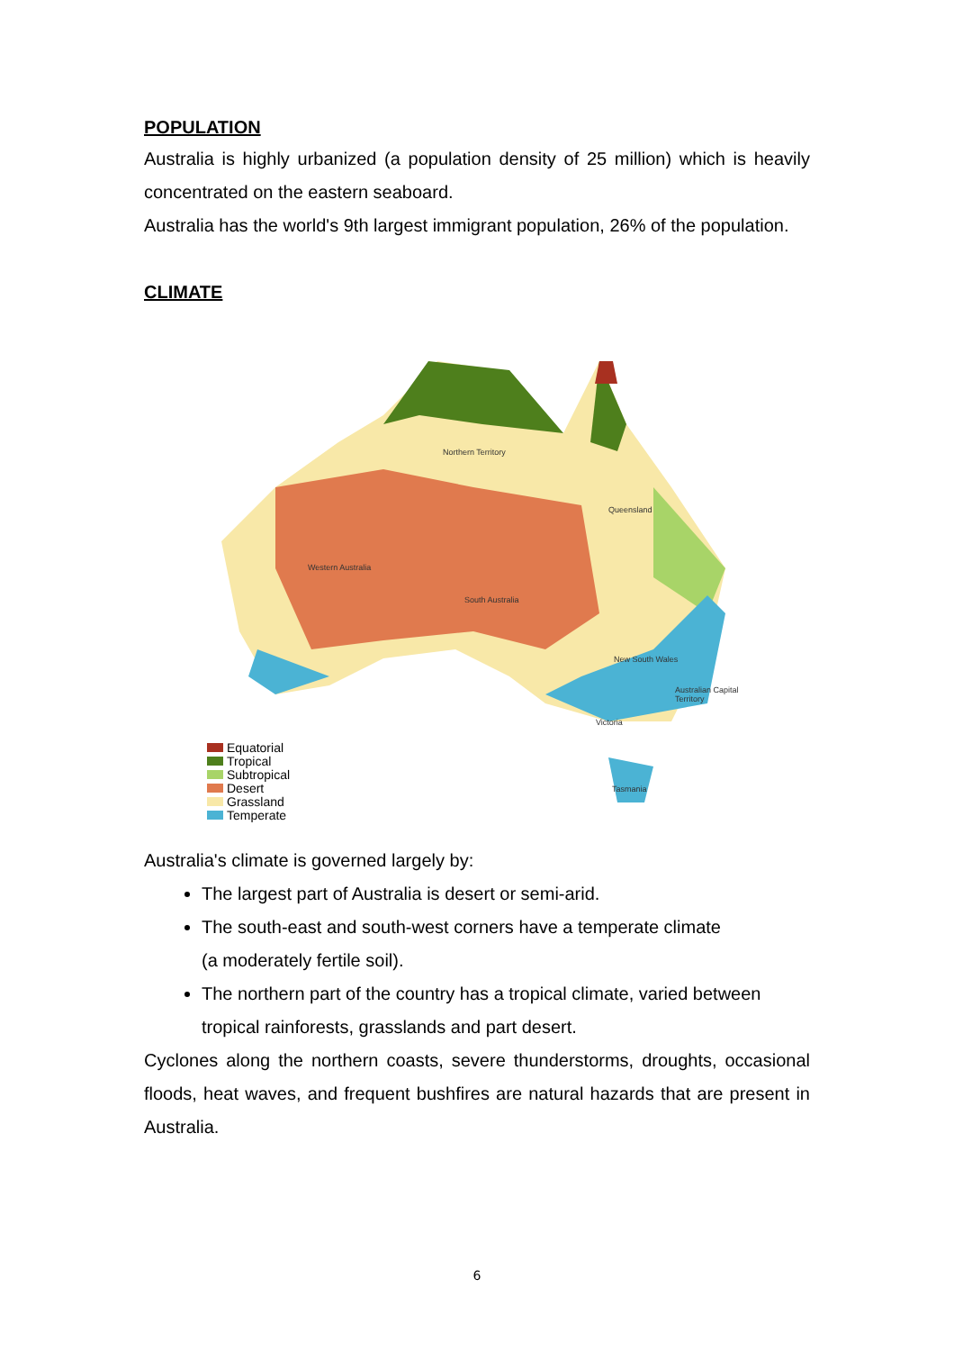POPULATION
Australia is highly urbanized (a population density of 25 million) which is heavily concentrated on the eastern seaboard.
Australia has the world's 9th largest immigrant population, 26% of the population.
CLIMATE
Northern Territory
Queensland
Western Australia
South Australia
New South Wales
Australian Capital Territory
Victoria
Tasmania
Equatorial
Tropical
Subtropical
Desert
Grassland
Temperate
Australia's climate is governed largely by:
The largest part of Australia is desert or semi-arid.
The south-east and south-west corners have a temperate climate
(a moderately fertile soil).
The northern part of the country has a tropical climate, varied between tropical rainforests, grasslands and part desert.
Cyclones along the northern coasts, severe thunderstorms, droughts, occasional floods, heat waves, and frequent bushfires are natural hazards that are present in Australia.
6